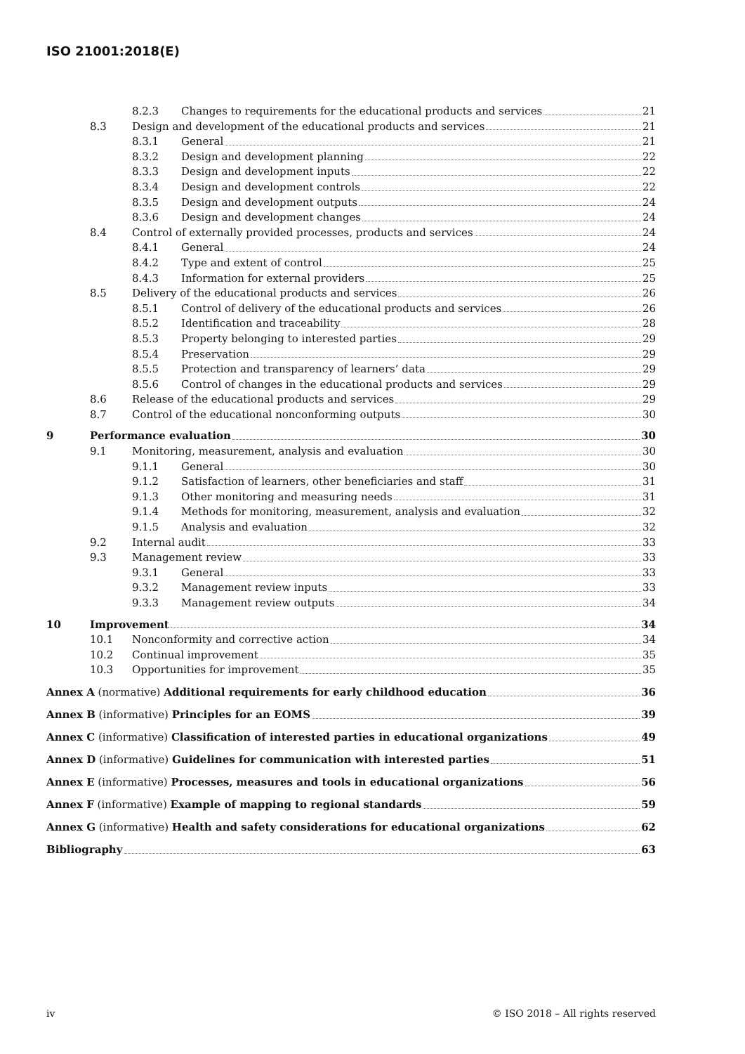ISO 21001:2018(E)
8.2.3 Changes to requirements for the educational products and services 21
8.3 Design and development of the educational products and services 21
8.3.1 General 21
8.3.2 Design and development planning 22
8.3.3 Design and development inputs 22
8.3.4 Design and development controls 22
8.3.5 Design and development outputs 24
8.3.6 Design and development changes 24
8.4 Control of externally provided processes, products and services 24
8.4.1 General 24
8.4.2 Type and extent of control 25
8.4.3 Information for external providers 25
8.5 Delivery of the educational products and services 26
8.5.1 Control of delivery of the educational products and services 26
8.5.2 Identification and traceability 28
8.5.3 Property belonging to interested parties 29
8.5.4 Preservation 29
8.5.5 Protection and transparency of learners’ data 29
8.5.6 Control of changes in the educational products and services 29
8.6 Release of the educational products and services 29
8.7 Control of the educational nonconforming outputs 30
9 Performance evaluation 30
9.1 Monitoring, measurement, analysis and evaluation 30
9.1.1 General 30
9.1.2 Satisfaction of learners, other beneficiaries and staff 31
9.1.3 Other monitoring and measuring needs 31
9.1.4 Methods for monitoring, measurement, analysis and evaluation 32
9.1.5 Analysis and evaluation 32
9.2 Internal audit 33
9.3 Management review 33
9.3.1 General 33
9.3.2 Management review inputs 33
9.3.3 Management review outputs 34
10 Improvement 34
10.1 Nonconformity and corrective action 34
10.2 Continual improvement 35
10.3 Opportunities for improvement 35
Annex A (normative) Additional requirements for early childhood education 36
Annex B (informative) Principles for an EOMS 39
Annex C (informative) Classification of interested parties in educational organizations 49
Annex D (informative) Guidelines for communication with interested parties 51
Annex E (informative) Processes, measures and tools in educational organizations 56
Annex F (informative) Example of mapping to regional standards 59
Annex G (informative) Health and safety considerations for educational organizations 62
Bibliography 63
iv
© ISO 2018 – All rights reserved